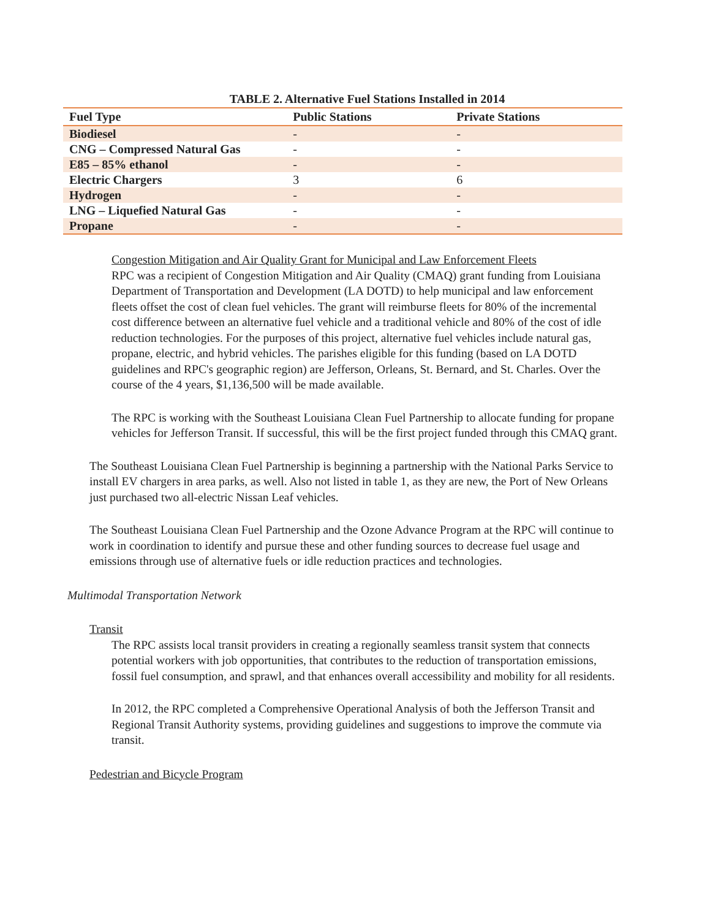TABLE 2. Alternative Fuel Stations Installed in 2014
| Fuel Type | Public Stations | Private Stations |
| --- | --- | --- |
| Biodiesel | - | - |
| CNG – Compressed Natural Gas | - | - |
| E85 – 85% ethanol | - | - |
| Electric Chargers | 3 | 6 |
| Hydrogen | - | - |
| LNG – Liquefied Natural Gas | - | - |
| Propane | - | - |
Congestion Mitigation and Air Quality Grant for Municipal and Law Enforcement Fleets
RPC was a recipient of Congestion Mitigation and Air Quality (CMAQ) grant funding from Louisiana Department of Transportation and Development (LA DOTD) to help municipal and law enforcement fleets offset the cost of clean fuel vehicles. The grant will reimburse fleets for 80% of the incremental cost difference between an alternative fuel vehicle and a traditional vehicle and 80% of the cost of idle reduction technologies. For the purposes of this project, alternative fuel vehicles include natural gas, propane, electric, and hybrid vehicles. The parishes eligible for this funding (based on LA DOTD guidelines and RPC's geographic region) are Jefferson, Orleans, St. Bernard, and St. Charles. Over the course of the 4 years, $1,136,500 will be made available.
The RPC is working with the Southeast Louisiana Clean Fuel Partnership to allocate funding for propane vehicles for Jefferson Transit. If successful, this will be the first project funded through this CMAQ grant.
The Southeast Louisiana Clean Fuel Partnership is beginning a partnership with the National Parks Service to install EV chargers in area parks, as well. Also not listed in table 1, as they are new, the Port of New Orleans just purchased two all-electric Nissan Leaf vehicles.
The Southeast Louisiana Clean Fuel Partnership and the Ozone Advance Program at the RPC will continue to work in coordination to identify and pursue these and other funding sources to decrease fuel usage and emissions through use of alternative fuels or idle reduction practices and technologies.
Multimodal Transportation Network
Transit
The RPC assists local transit providers in creating a regionally seamless transit system that connects potential workers with job opportunities, that contributes to the reduction of transportation emissions, fossil fuel consumption, and sprawl, and that enhances overall accessibility and mobility for all residents.
In 2012, the RPC completed a Comprehensive Operational Analysis of both the Jefferson Transit and Regional Transit Authority systems, providing guidelines and suggestions to improve the commute via transit.
Pedestrian and Bicycle Program